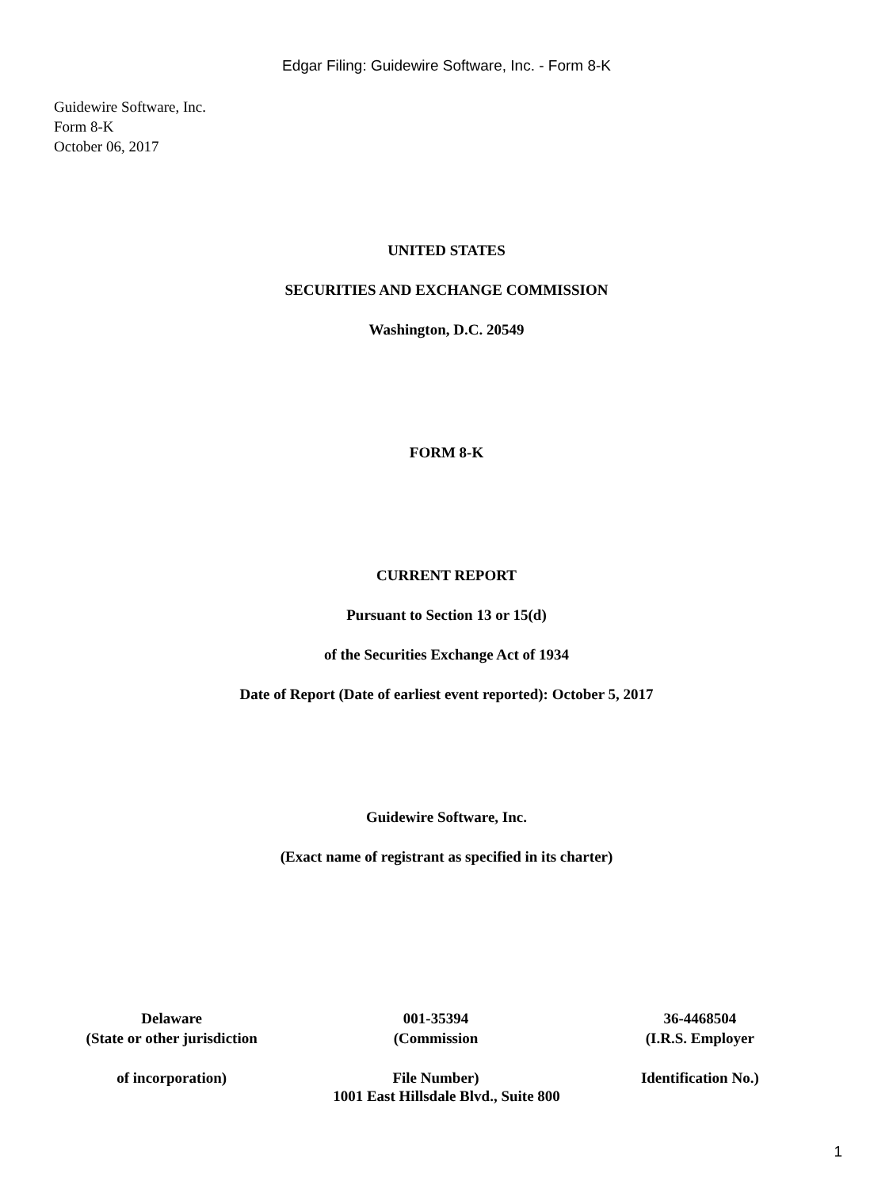Edgar Filing: Guidewire Software, Inc. - Form 8-K
Guidewire Software, Inc.
Form 8-K
October 06, 2017
UNITED STATES
SECURITIES AND EXCHANGE COMMISSION
Washington, D.C. 20549
FORM 8-K
CURRENT REPORT
Pursuant to Section 13 or 15(d)
of the Securities Exchange Act of 1934
Date of Report (Date of earliest event reported): October 5, 2017
Guidewire Software, Inc.
(Exact name of registrant as specified in its charter)
| Delaware | 001-35394 | 36-4468504 |
| (State or other jurisdiction | (Commission | (I.R.S. Employer |
| of incorporation) | File Number) | Identification No.) |
1001 East Hillsdale Blvd., Suite 800
1